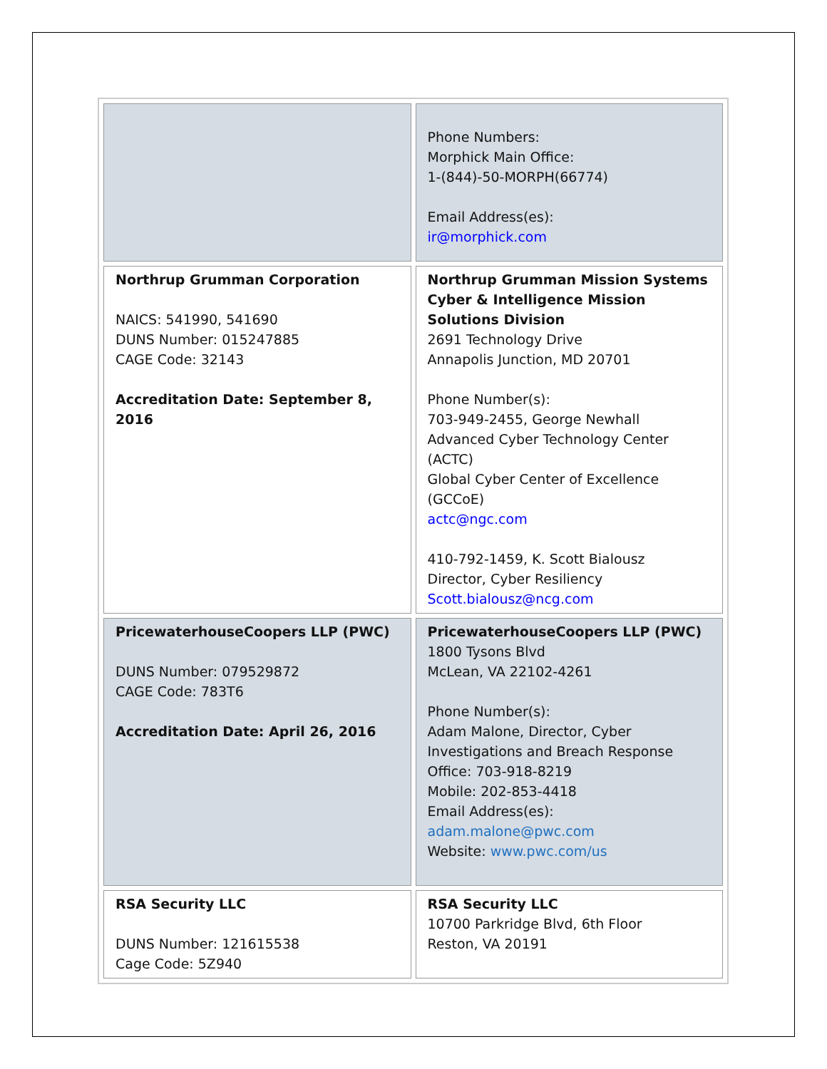| | Phone Numbers: Morphick Main Office: 1-(844)-50-MORPH(66774) Email Address(es): ir@morphick.com |
| Northrup Grumman Corporation NAICS: 541990, 541690 DUNS Number: 015247885 CAGE Code: 32143 Accreditation Date: September 8, 2016 | Northrup Grumman Mission Systems Cyber & Intelligence Mission Solutions Division 2691 Technology Drive Annapolis Junction, MD 20701 Phone Number(s): 703-949-2455, George Newhall Advanced Cyber Technology Center (ACTC) Global Cyber Center of Excellence (GCCoE) actc@ngc.com 410-792-1459, K. Scott Bialousz Director, Cyber Resiliency Scott.bialousz@ncg.com |
| PricewaterhouseCoopers LLP (PWC) DUNS Number: 079529872 CAGE Code: 783T6 Accreditation Date: April 26, 2016 | PricewaterhouseCoopers LLP (PWC) 1800 Tysons Blvd McLean, VA 22102-4261 Phone Number(s): Adam Malone, Director, Cyber Investigations and Breach Response Office: 703-918-8219 Mobile: 202-853-4418 Email Address(es): adam.malone@pwc.com Website: www.pwc.com/us |
| RSA Security LLC DUNS Number: 121615538 Cage Code: 5Z940 | RSA Security LLC 10700 Parkridge Blvd, 6th Floor Reston, VA 20191 |